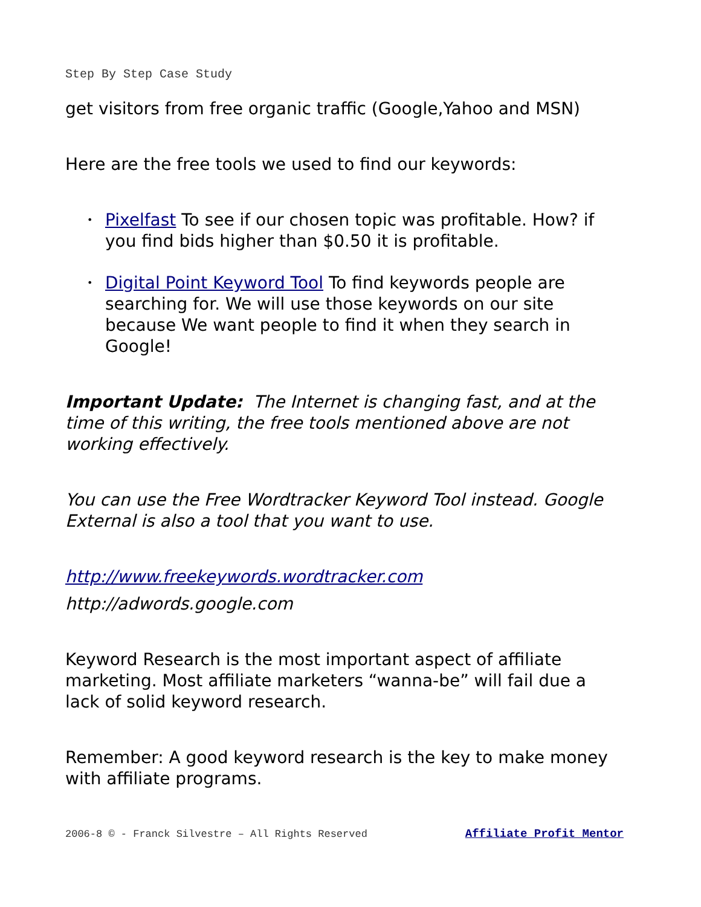Step By Step Case Study
get visitors from free organic traffic (Google,Yahoo and MSN)
Here are the free tools we used to find our keywords:
• Pixelfast To see if our chosen topic was profitable. How? if you find bids higher than $0.50 it is profitable.
• Digital Point Keyword Tool To find keywords people are searching for. We will use those keywords on our site because We want people to find it when they search in Google!
Important Update: The Internet is changing fast, and at the time of this writing, the free tools mentioned above are not working effectively.
You can use the Free Wordtracker Keyword Tool instead. Google External is also a tool that you want to use.
http://www.freekeywords.wordtracker.com
http://adwords.google.com
Keyword Research is the most important aspect of affiliate marketing. Most affiliate marketers “wanna-be” will fail due a lack of solid keyword research.
Remember: A good keyword research is the key to make money with affiliate programs.
2006-8 © - Franck Silvestre – All Rights Reserved Affiliate Profit Mentor